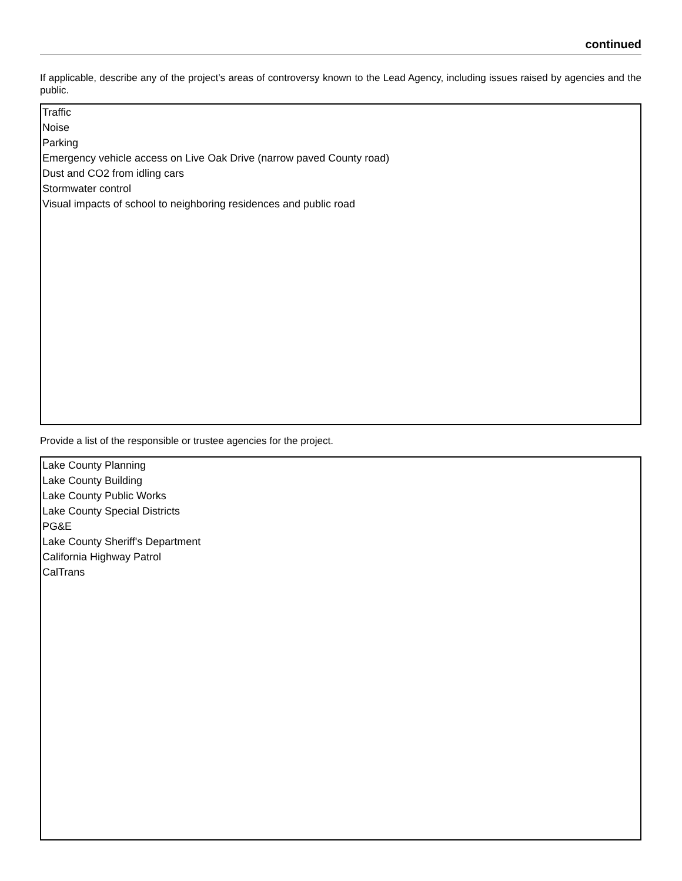continued
If applicable, describe any of the project’s areas of controversy known to the Lead Agency, including issues raised by agencies and the public.
Traffic
Noise
Parking
Emergency vehicle access on Live Oak Drive (narrow paved County road)
Dust and CO2 from idling cars
Stormwater control
Visual impacts of school to neighboring residences and public road
Provide a list of the responsible or trustee agencies for the project.
Lake County Planning
Lake County Building
Lake County Public Works
Lake County Special Districts
PG&E
Lake County Sheriff's Department
California Highway Patrol
CalTrans